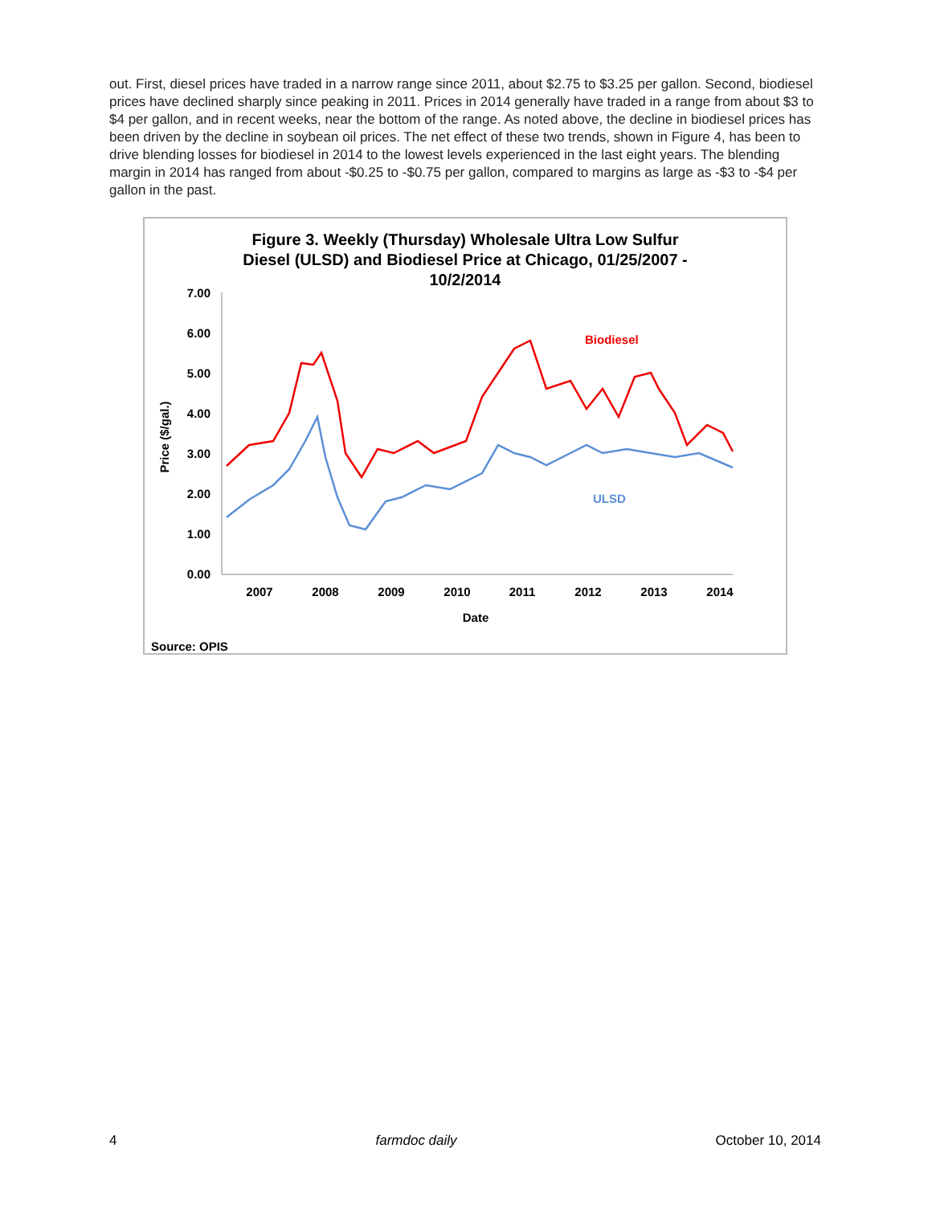out. First, diesel prices have traded in a narrow range since 2011, about $2.75 to $3.25 per gallon. Second, biodiesel prices have declined sharply since peaking in 2011. Prices in 2014 generally have traded in a range from about $3 to $4 per gallon, and in recent weeks, near the bottom of the range. As noted above, the decline in biodiesel prices has been driven by the decline in soybean oil prices. The net effect of these two trends, shown in Figure 4, has been to drive blending losses for biodiesel in 2014 to the lowest levels experienced in the last eight years. The blending margin in 2014 has ranged from about -$0.25 to -$0.75 per gallon, compared to margins as large as -$3 to -$4 per gallon in the past.
Figure 3. Weekly (Thursday) Wholesale Ultra Low Sulfur
Diesel (ULSD) and Biodiesel Price at Chicago, 01/25/2007 -
10/2/2014
7.00
6.00
5.00
4.00
3.00
2.00
1.00
0.00
2007
2008
2009
2010
2011
2012
2013
2014
Date
Price ($/gal.)
Biodiesel
ULSD
Source: OPIS
4 farmdoc daily October 10, 2014